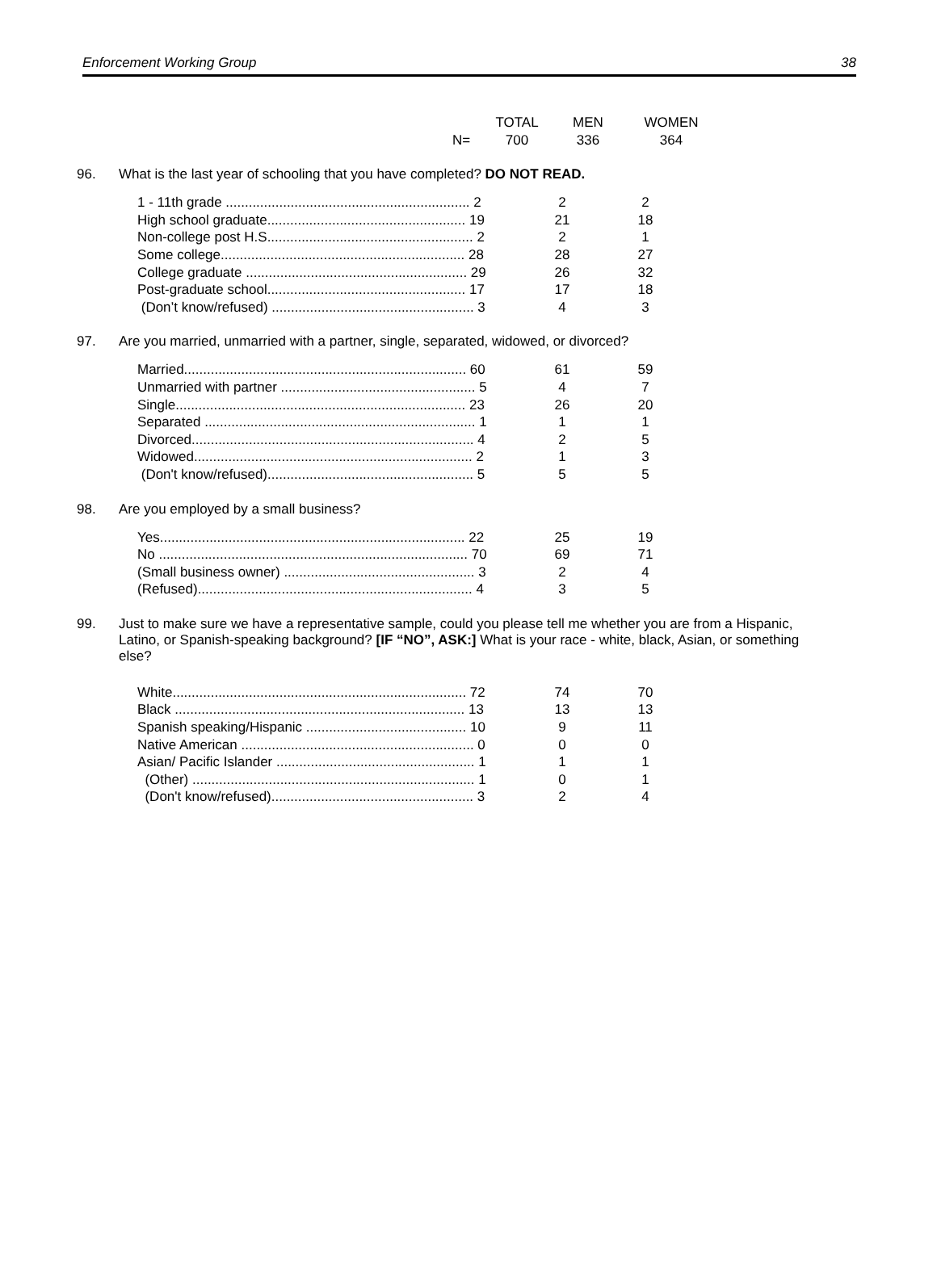Enforcement Working Group 38
| | TOTAL | MEN | WOMEN |
| N= | 700 | 336 | 364 |
96. What is the last year of schooling that you have completed? DO NOT READ.
| 1 - 11th grade ................................................................ 2 | 2 | 2 |
| High school graduate.................................................... 19 | 21 | 18 |
| Non-college post H.S...................................................... 2 | 2 | 1 |
| Some college................................................................ 28 | 28 | 27 |
| College graduate .......................................................... 29 | 26 | 32 |
| Post-graduate school.................................................... 17 | 17 | 18 |
| (Don’t know/refused) ..................................................... 3 | 4 | 3 |
97. Are you married, unmarried with a partner, single, separated, widowed, or divorced?
| Married.......................................................................... 60 | 61 | 59 |
| Unmarried with partner ................................................... 5 | 4 | 7 |
| Single............................................................................ 23 | 26 | 20 |
| Separated ....................................................................... 1 | 1 | 1 |
| Divorced.......................................................................... 4 | 2 | 5 |
| Widowed......................................................................... 2 | 1 | 3 |
| (Don't know/refused)...................................................... 5 | 5 | 5 |
98. Are you employed by a small business?
| Yes................................................................................ 22 | 25 | 19 |
| No ................................................................................. 70 | 69 | 71 |
| (Small business owner) .................................................. 3 | 2 | 4 |
| (Refused)........................................................................ 4 | 3 | 5 |
99. Just to make sure we have a representative sample, could you please tell me whether you are from a Hispanic, Latino, or Spanish-speaking background? [IF “NO”, ASK:] What is your race - white, black, Asian, or something else?
| White............................................................................. 72 | 74 | 70 |
| Black ............................................................................ 13 | 13 | 13 |
| Spanish speaking/Hispanic .......................................... 10 | 9 | 11 |
| Native American ............................................................. 0 | 0 | 0 |
| Asian/ Pacific Islander .................................................... 1 | 1 | 1 |
| (Other) .......................................................................... 1 | 0 | 1 |
| (Don't know/refused)..................................................... 3 | 2 | 4 |